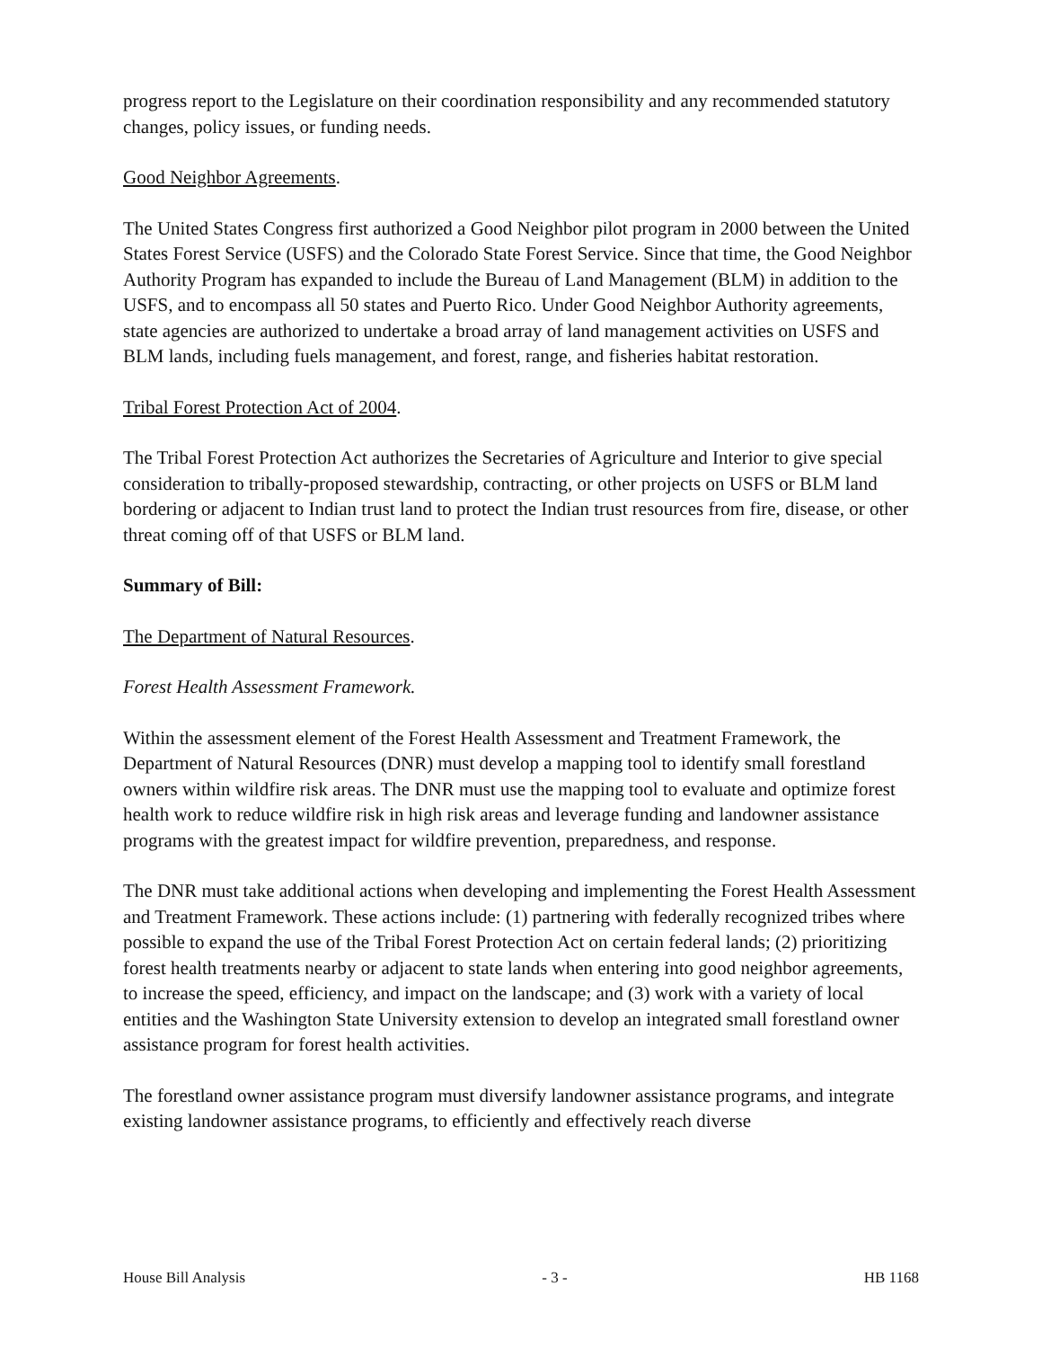progress report to the Legislature on their coordination responsibility and any recommended statutory changes, policy issues, or funding needs.
Good Neighbor Agreements.
The United States Congress first authorized a Good Neighbor pilot program in 2000 between the United States Forest Service (USFS) and the Colorado State Forest Service. Since that time, the Good Neighbor Authority Program has expanded to include the Bureau of Land Management (BLM) in addition to the USFS, and to encompass all 50 states and Puerto Rico. Under Good Neighbor Authority agreements, state agencies are authorized to undertake a broad array of land management activities on USFS and BLM lands, including fuels management, and forest, range, and fisheries habitat restoration.
Tribal Forest Protection Act of 2004.
The Tribal Forest Protection Act authorizes the Secretaries of Agriculture and Interior to give special consideration to tribally-proposed stewardship, contracting, or other projects on USFS or BLM land bordering or adjacent to Indian trust land to protect the Indian trust resources from fire, disease, or other threat coming off of that USFS or BLM land.
Summary of Bill:
The Department of Natural Resources.
Forest Health Assessment Framework.
Within the assessment element of the Forest Health Assessment and Treatment Framework, the Department of Natural Resources (DNR) must develop a mapping tool to identify small forestland owners within wildfire risk areas. The DNR must use the mapping tool to evaluate and optimize forest health work to reduce wildfire risk in high risk areas and leverage funding and landowner assistance programs with the greatest impact for wildfire prevention, preparedness, and response.
The DNR must take additional actions when developing and implementing the Forest Health Assessment and Treatment Framework. These actions include: (1) partnering with federally recognized tribes where possible to expand the use of the Tribal Forest Protection Act on certain federal lands; (2) prioritizing forest health treatments nearby or adjacent to state lands when entering into good neighbor agreements, to increase the speed, efficiency, and impact on the landscape; and (3) work with a variety of local entities and the Washington State University extension to develop an integrated small forestland owner assistance program for forest health activities.
The forestland owner assistance program must diversify landowner assistance programs, and integrate existing landowner assistance programs, to efficiently and effectively reach diverse
House Bill Analysis - 3 - HB 1168